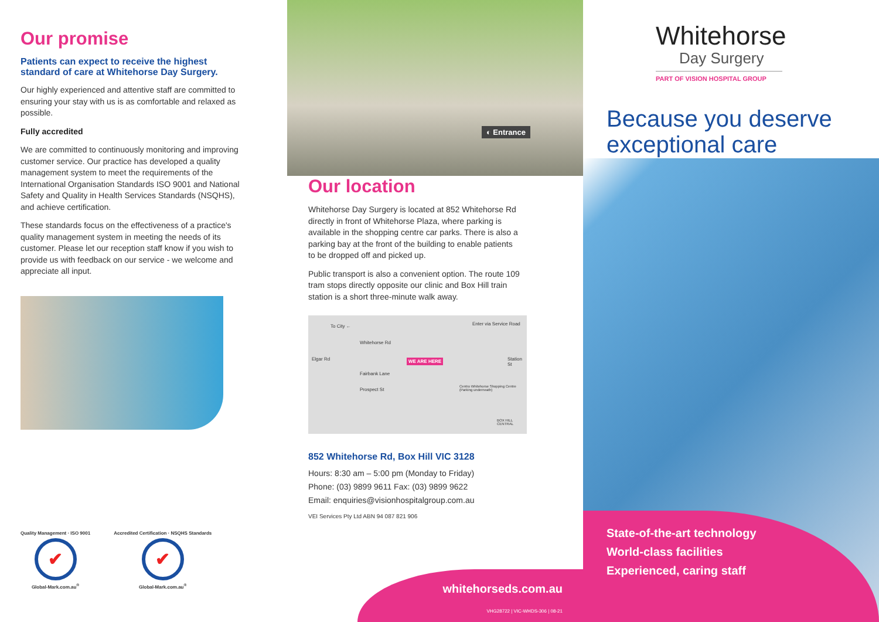Our promise
Patients can expect to receive the highest standard of care at Whitehorse Day Surgery.
Our highly experienced and attentive staff are committed to ensuring your stay with us is as comfortable and relaxed as possible.
Fully accredited
We are committed to continuously monitoring and improving customer service. Our practice has developed a quality management system to meet the requirements of the International Organisation Standards ISO 9001 and National Safety and Quality in Health Services Standards (NSQHS), and achieve certification.
These standards focus on the effectiveness of a practice's quality management system in meeting the needs of its customer. Please let our reception staff know if you wish to provide us with feedback on our service - we welcome and appreciate all input.
Quality Management · ISO 9001
✔
Global-Mark.com.au<sup>®</sup>
Accredited Certification · NSQHS Standards
✔
Global-Mark.com.au<sup>®</sup>
◐ Entrance
Our location
Whitehorse Day Surgery is located at 852 Whitehorse Rd directly in front of Whitehorse Plaza, where parking is available in the shopping centre car parks. There is also a parking bay at the front of the building to enable patients to be dropped off and picked up.
Public transport is also a convenient option. The route 109 tram stops directly opposite our clinic and Box Hill train station is a short three-minute walk away.
To City ← Enter via Service Road
Whitehorse Rd
Elgar Rd WE ARE HERE
Fairbank Lane
Prospect St
Station St
Centro Whitehorse Shopping Centre (Parking underneath)
BOX HILL CENTRAL
852 Whitehorse Rd, Box Hill VIC 3128
Hours: 8:30 am – 5:00 pm (Monday to Friday)
Phone: (03) 9899 9611 Fax: (03) 9899 9622
Email: enquiries@visionhospitalgroup.com.au
VEI Services Pty Ltd ABN 94 087 821 906
whitehorseds.com.au
VHG28722 | VIC-WHDS-306 | 08-21
Whitehorse
Day Surgery
PART OF VISION HOSPITAL GROUP
Because you deserve exceptional care
State-of-the-art technology
World-class facilities
Experienced, caring staff